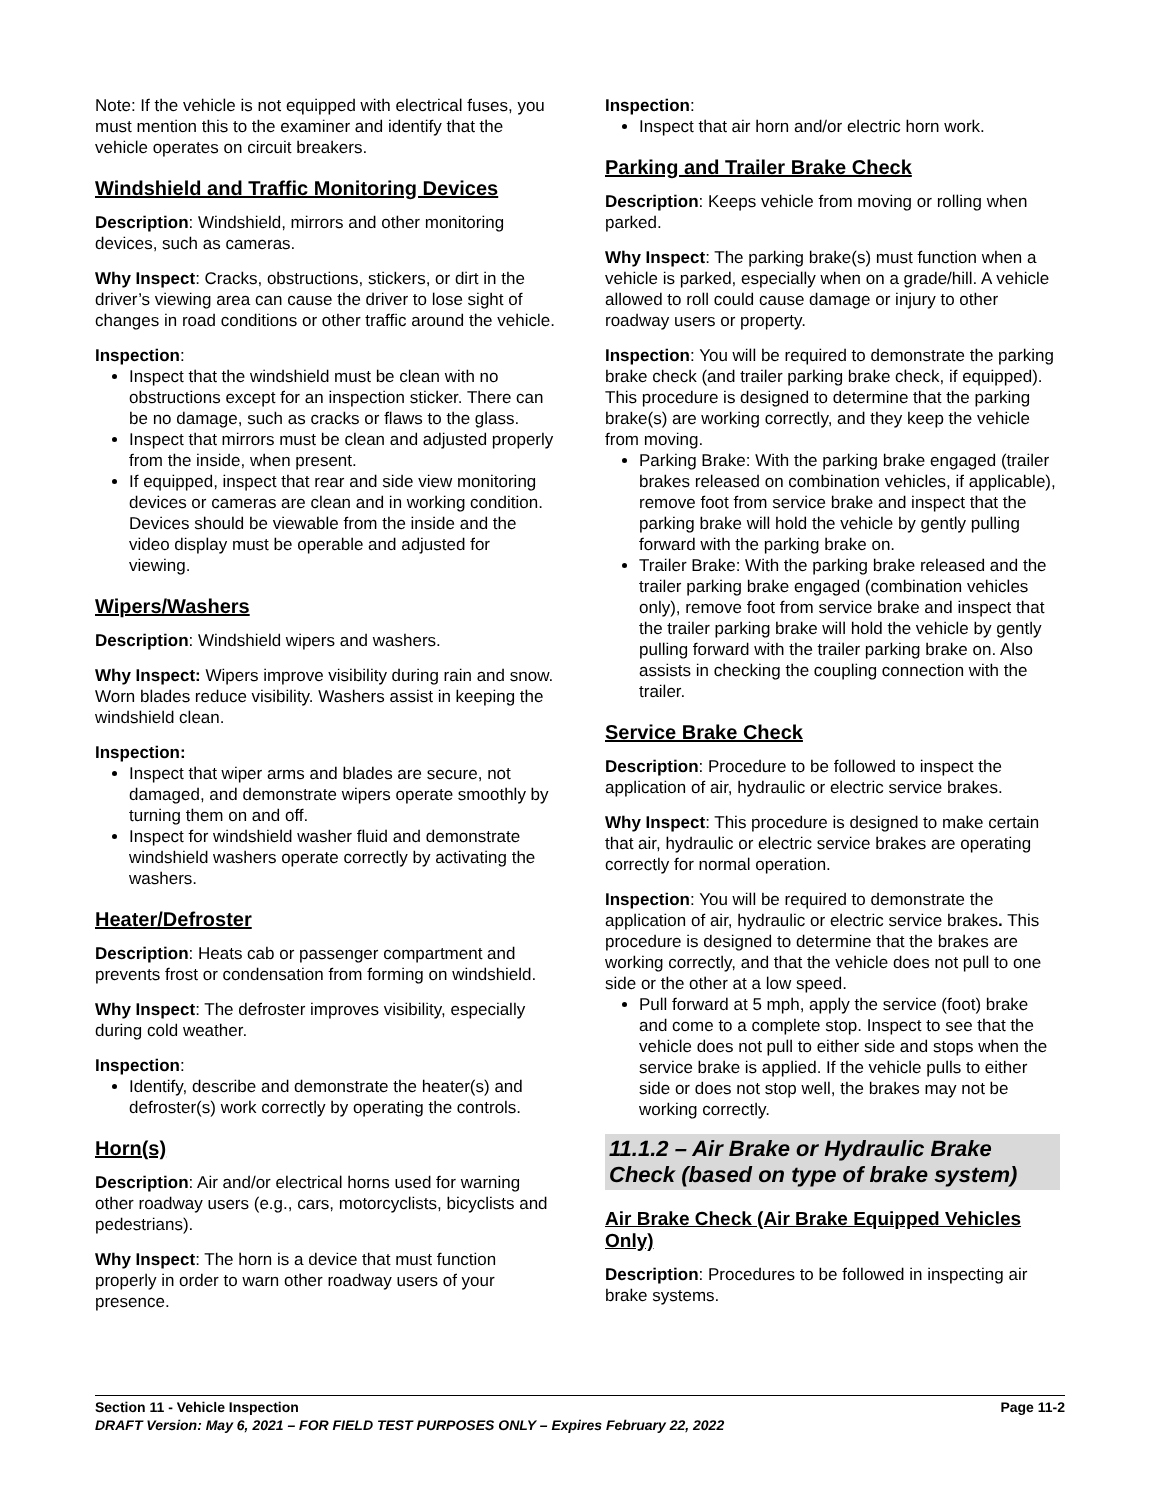Note: If the vehicle is not equipped with electrical fuses, you must mention this to the examiner and identify that the vehicle operates on circuit breakers.
Windshield and Traffic Monitoring Devices
Description: Windshield, mirrors and other monitoring devices, such as cameras.
Why Inspect: Cracks, obstructions, stickers, or dirt in the driver’s viewing area can cause the driver to lose sight of changes in road conditions or other traffic around the vehicle.
Inspection:
Inspect that the windshield must be clean with no obstructions except for an inspection sticker. There can be no damage, such as cracks or flaws to the glass.
Inspect that mirrors must be clean and adjusted properly from the inside, when present.
If equipped, inspect that rear and side view monitoring devices or cameras are clean and in working condition. Devices should be viewable from the inside and the video display must be operable and adjusted for viewing.
Wipers/Washers
Description: Windshield wipers and washers.
Why Inspect: Wipers improve visibility during rain and snow. Worn blades reduce visibility. Washers assist in keeping the windshield clean.
Inspection:
Inspect that wiper arms and blades are secure, not damaged, and demonstrate wipers operate smoothly by turning them on and off.
Inspect for windshield washer fluid and demonstrate windshield washers operate correctly by activating the washers.
Heater/Defroster
Description: Heats cab or passenger compartment and prevents frost or condensation from forming on windshield.
Why Inspect: The defroster improves visibility, especially during cold weather.
Inspection:
Identify, describe and demonstrate the heater(s) and defroster(s) work correctly by operating the controls.
Horn(s)
Description: Air and/or electrical horns used for warning other roadway users (e.g., cars, motorcyclists, bicyclists and pedestrians).
Why Inspect: The horn is a device that must function properly in order to warn other roadway users of your presence.
Inspection:
Inspect that air horn and/or electric horn work.
Parking and Trailer Brake Check
Description: Keeps vehicle from moving or rolling when parked.
Why Inspect: The parking brake(s) must function when a vehicle is parked, especially when on a grade/hill. A vehicle allowed to roll could cause damage or injury to other roadway users or property.
Inspection: You will be required to demonstrate the parking brake check (and trailer parking brake check, if equipped). This procedure is designed to determine that the parking brake(s) are working correctly, and they keep the vehicle from moving.
Parking Brake: With the parking brake engaged (trailer brakes released on combination vehicles, if applicable), remove foot from service brake and inspect that the parking brake will hold the vehicle by gently pulling forward with the parking brake on.
Trailer Brake: With the parking brake released and the trailer parking brake engaged (combination vehicles only), remove foot from service brake and inspect that the trailer parking brake will hold the vehicle by gently pulling forward with the trailer parking brake on. Also assists in checking the coupling connection with the trailer.
Service Brake Check
Description: Procedure to be followed to inspect the application of air, hydraulic or electric service brakes.
Why Inspect: This procedure is designed to make certain that air, hydraulic or electric service brakes are operating correctly for normal operation.
Inspection: You will be required to demonstrate the application of air, hydraulic or electric service brakes. This procedure is designed to determine that the brakes are working correctly, and that the vehicle does not pull to one side or the other at a low speed.
Pull forward at 5 mph, apply the service (foot) brake and come to a complete stop. Inspect to see that the vehicle does not pull to either side and stops when the service brake is applied. If the vehicle pulls to either side or does not stop well, the brakes may not be working correctly.
11.1.2 – Air Brake or Hydraulic Brake Check (based on type of brake system)
Air Brake Check (Air Brake Equipped Vehicles Only)
Description: Procedures to be followed in inspecting air brake systems.
Section 11 - Vehicle Inspection Page 11-2
DRAFT Version: May 6, 2021 – FOR FIELD TEST PURPOSES ONLY – Expires February 22, 2022